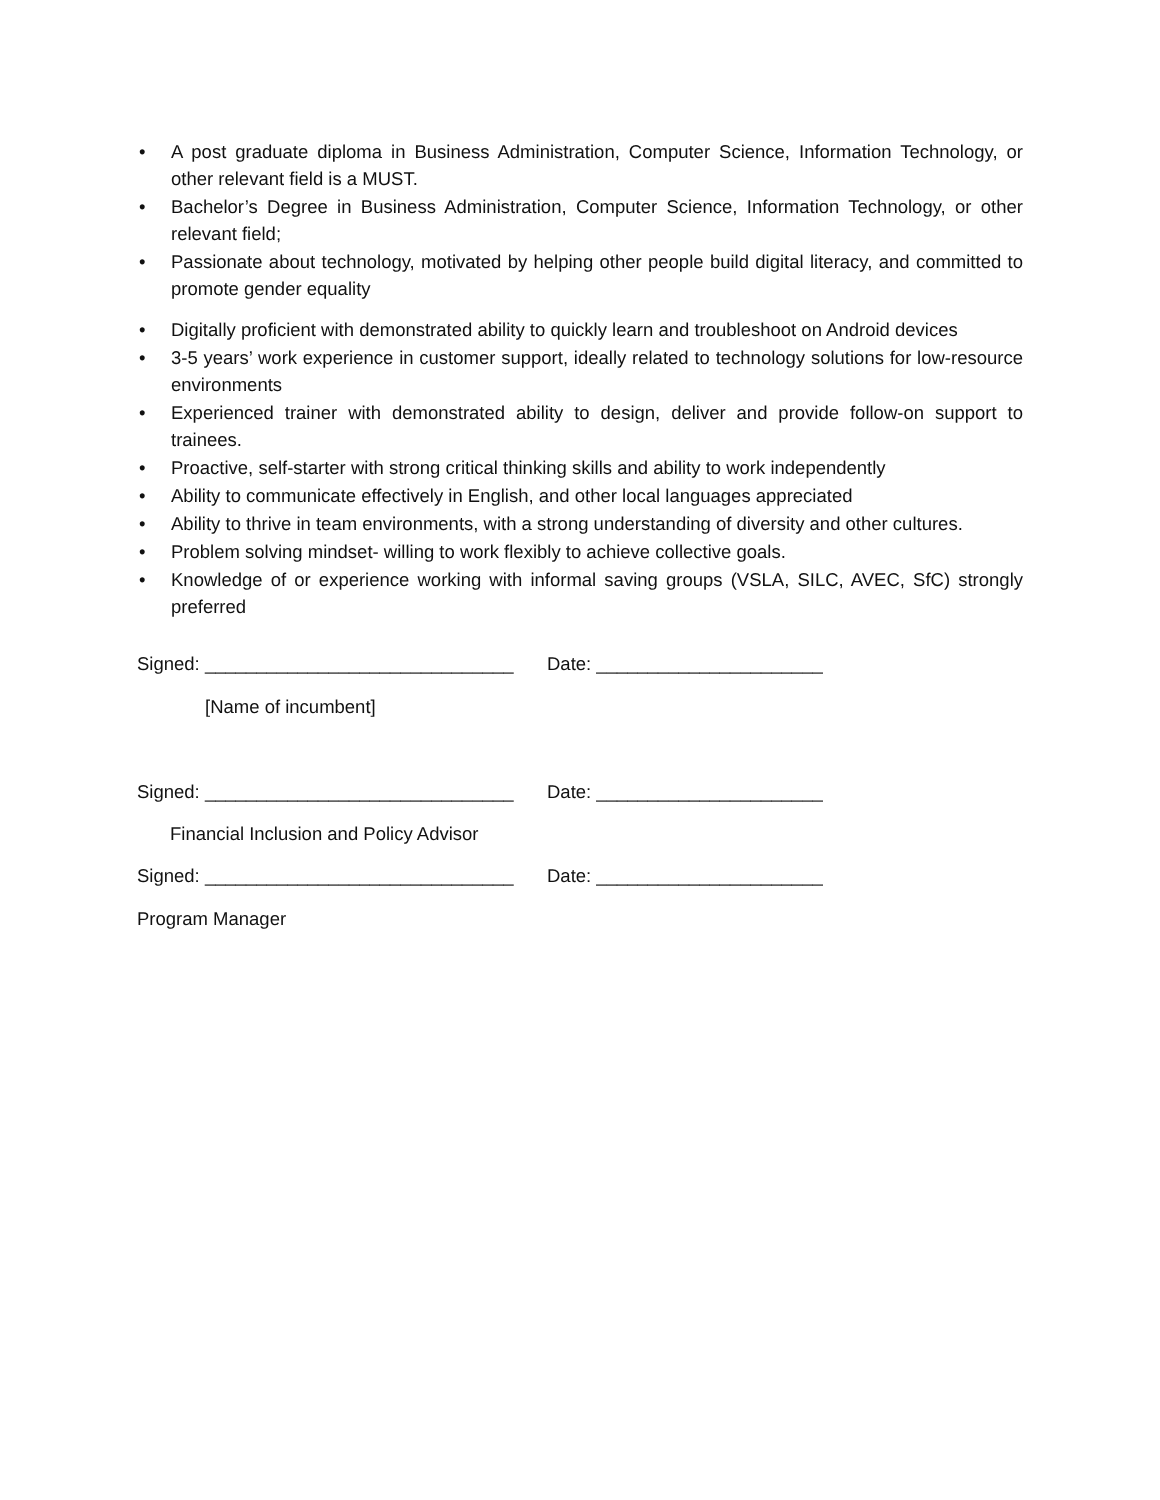• A post graduate diploma in Business Administration, Computer Science, Information Technology, or other relevant field is a MUST.
• Bachelor’s Degree in Business Administration, Computer Science, Information Technology, or other relevant field;
• Passionate about technology, motivated by helping other people build digital literacy, and committed to promote gender equality
• Digitally proficient with demonstrated ability to quickly learn and troubleshoot on Android devices
• 3-5 years’ work experience in customer support, ideally related to technology solutions for low-resource environments
• Experienced trainer with demonstrated ability to design, deliver and provide follow-on support to trainees.
• Proactive, self-starter with strong critical thinking skills and ability to work independently
• Ability to communicate effectively in English, and other local languages appreciated
• Ability to thrive in team environments, with a strong understanding of diversity and other cultures.
• Problem solving mindset- willing to work flexibly to achieve collective goals.
• Knowledge of or experience working with informal saving groups (VSLA, SILC, AVEC, SfC) strongly preferred
Signed: ______________________________ Date: ______________________
[Name of incumbent]
Signed: ______________________________ Date: ______________________
Financial Inclusion and Policy Advisor
Signed: ______________________________ Date: ______________________
Program Manager